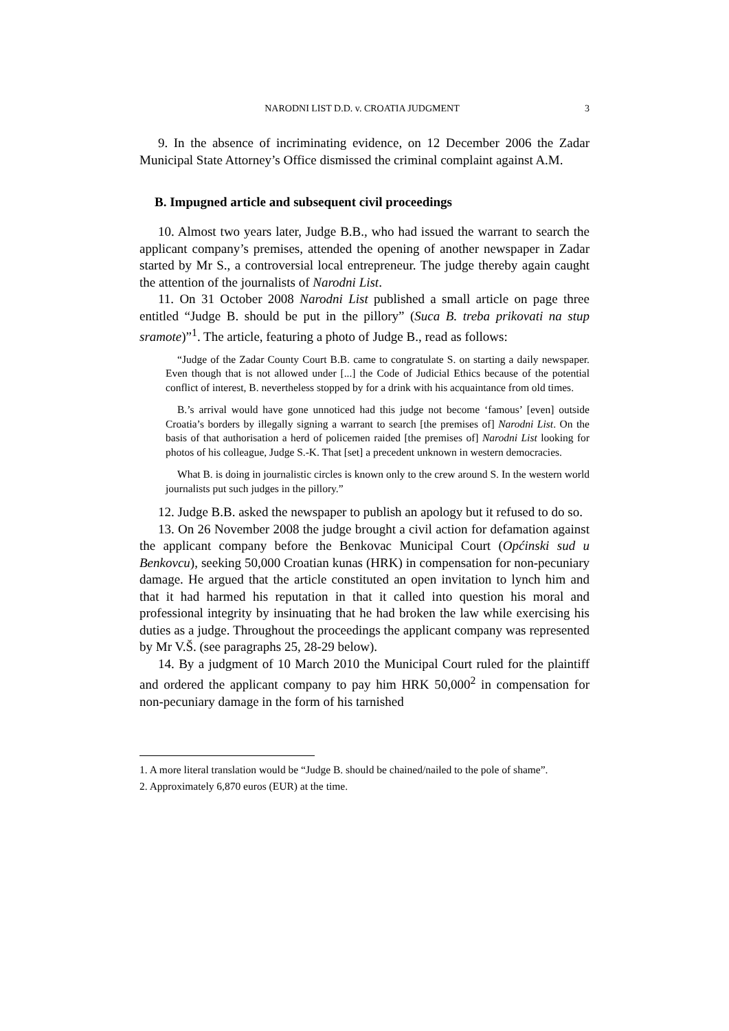NARODNI LIST D.D. v. CROATIA JUDGMENT 3
9. In the absence of incriminating evidence, on 12 December 2006 the Zadar Municipal State Attorney’s Office dismissed the criminal complaint against A.M.
B. Impugned article and subsequent civil proceedings
10. Almost two years later, Judge B.B., who had issued the warrant to search the applicant company’s premises, attended the opening of another newspaper in Zadar started by Mr S., a controversial local entrepreneur. The judge thereby again caught the attention of the journalists of Narodni List.
11. On 31 October 2008 Narodni List published a small article on page three entitled “Judge B. should be put in the pillory” (Suca B. treba prikovati na stup sramote)”<sup>1</sup>. The article, featuring a photo of Judge B., read as follows:
“Judge of the Zadar County Court B.B. came to congratulate S. on starting a daily newspaper. Even though that is not allowed under [...] the Code of Judicial Ethics because of the potential conflict of interest, B. nevertheless stopped by for a drink with his acquaintance from old times.
B.’s arrival would have gone unnoticed had this judge not become ‘famous’ [even] outside Croatia’s borders by illegally signing a warrant to search [the premises of] Narodni List. On the basis of that authorisation a herd of policemen raided [the premises of] Narodni List looking for photos of his colleague, Judge S.-K. That [set] a precedent unknown in western democracies.
What B. is doing in journalistic circles is known only to the crew around S. In the western world journalists put such judges in the pillory.”
12. Judge B.B. asked the newspaper to publish an apology but it refused to do so.
13. On 26 November 2008 the judge brought a civil action for defamation against the applicant company before the Benkovac Municipal Court (Općinski sud u Benkovcu), seeking 50,000 Croatian kunas (HRK) in compensation for non-pecuniary damage. He argued that the article constituted an open invitation to lynch him and that it had harmed his reputation in that it called into question his moral and professional integrity by insinuating that he had broken the law while exercising his duties as a judge. Throughout the proceedings the applicant company was represented by Mr V.Š. (see paragraphs 25, 28-29 below).
14. By a judgment of 10 March 2010 the Municipal Court ruled for the plaintiff and ordered the applicant company to pay him HRK 50,000<sup>2</sup> in compensation for non-pecuniary damage in the form of his tarnished
1. A more literal translation would be “Judge B. should be chained/nailed to the pole of shame”.
2. Approximately 6,870 euros (EUR) at the time.